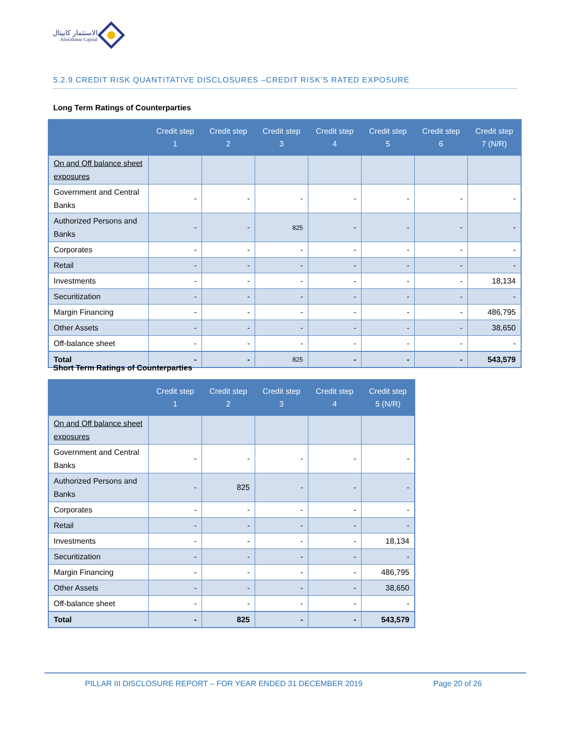الاستثمار كابيتال
Alistithmar Capital
5.2.9 CREDIT RISK QUANTITATIVE DISCLOSURES –CREDIT RISK’S RATED EXPOSURE
Long Term Ratings of Counterparties
| | Credit step 1 | Credit step 2 | Credit step 3 | Credit step 4 | Credit step 5 | Credit step 6 | Credit step 7 (N/R) |
| --- | --- | --- | --- | --- | --- | --- | --- |
| On and Off balance sheet exposures | | | | | | | |
| Government and Central Banks | - | - | - | - | - | - | - |
| Authorized Persons and Banks | - | - | 825 | - | - | - | - |
| Corporates | - | - | - | - | - | - | - |
| Retail | - | - | - | - | - | - | - |
| Investments | - | - | - | - | - | - | 18,134 |
| Securitization | - | - | - | - | - | - | - |
| Margin Financing | - | - | - | - | - | - | 486,795 |
| Other Assets | - | - | - | - | - | - | 38,650 |
| Off-balance sheet | - | - | - | - | - | - | - |
| Total | - | - | 825 | - | - | - | 543,579 |
Short Term Ratings of Counterparties
| | Credit step 1 | Credit step 2 | Credit step 3 | Credit step 4 | Credit step 5 (N/R) |
| --- | --- | --- | --- | --- | --- |
| On and Off balance sheet exposures | | | | | |
| Government and Central Banks | - | - | - | - | - |
| Authorized Persons and Banks | - | 825 | - | - | - |
| Corporates | - | - | - | - | - |
| Retail | - | - | - | - | - |
| Investments | - | - | - | - | 18,134 |
| Securitization | - | - | - | - | - |
| Margin Financing | - | - | - | - | 486,795 |
| Other Assets | - | - | - | - | 38,650 |
| Off-balance sheet | - | - | - | - | - |
| Total | - | 825 | - | - | 543,579 |
PILLAR III DISCLOSURE REPORT – FOR YEAR ENDED 31 DECEMBER 2019 Page 20 of 26